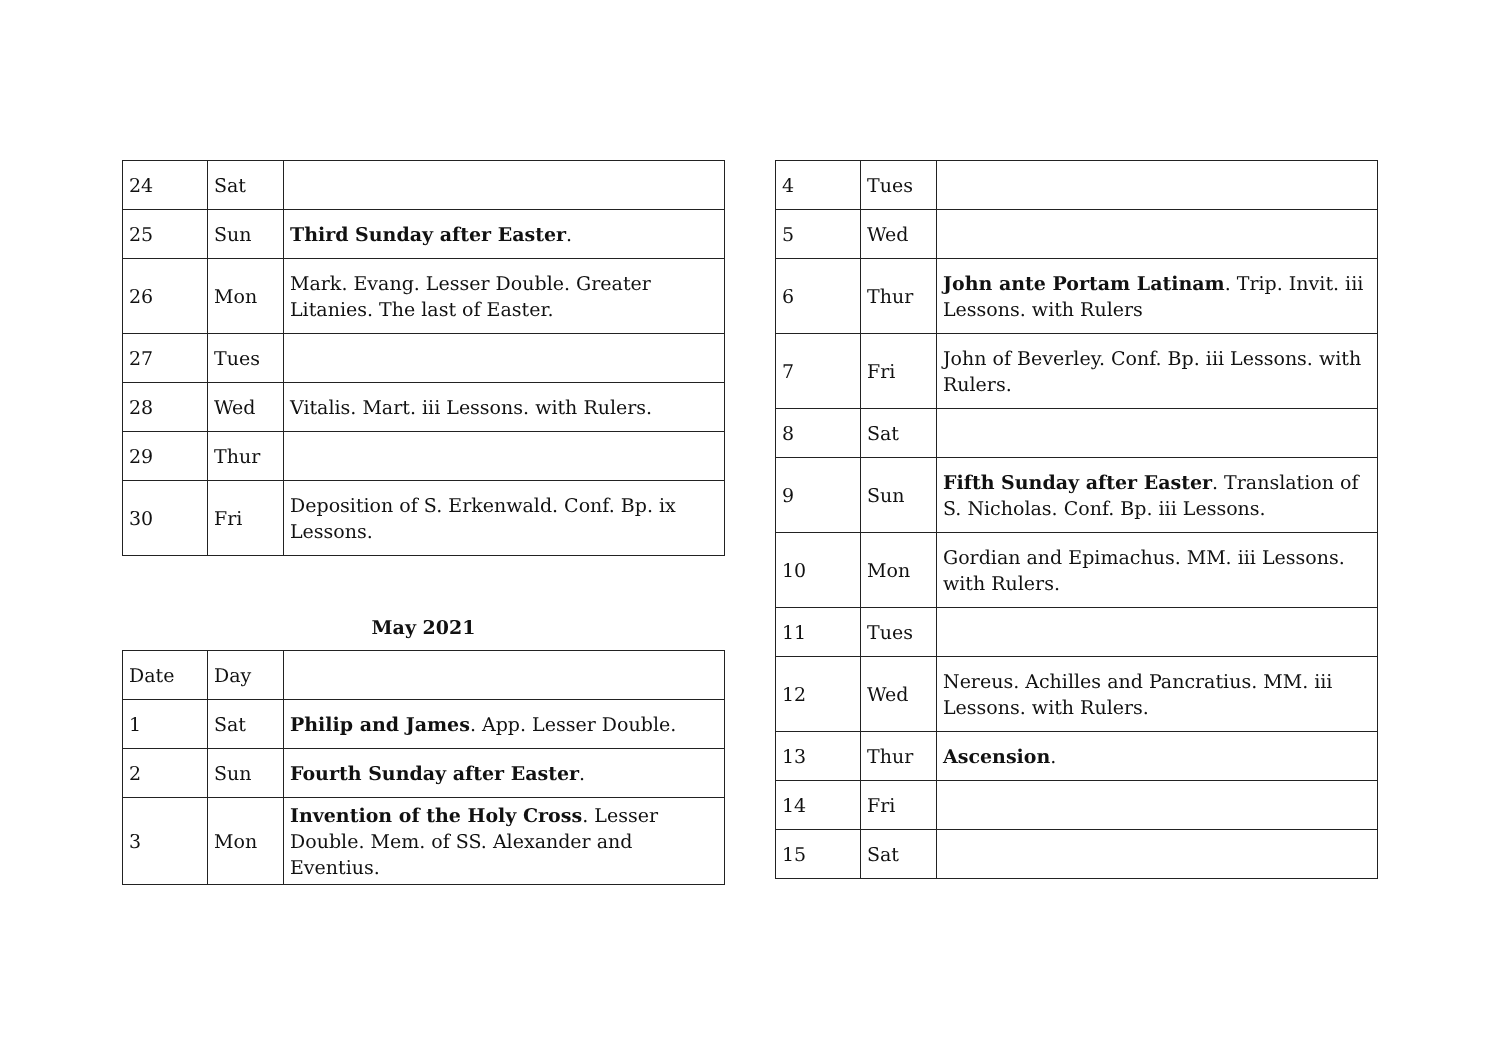| 24 | Sat | |
| 25 | Sun | Third Sunday after Easter . |
| 26 | Mon | Mark. Evang. Lesser Double. Greater Litanies. The last of Easter. |
| 27 | Tues | |
| 28 | Wed | Vitalis. Mart. iii Lessons. with Rulers. |
| 29 | Thur | |
| 30 | Fri | Deposition of S. Erkenwald. Conf. Bp. ix Lessons. |
May 2021
| Date | Day | |
| 1 | Sat | Philip and James . App. Lesser Double. |
| 2 | Sun | Fourth Sunday after Easter . |
| 3 | Mon | Invention of the Holy Cross . Lesser Double. Mem. of SS. Alexander and Eventius. |
| 4 | Tues | |
| 5 | Wed | |
| 6 | Thur | John ante Portam Latinam . Trip. Invit. iii Lessons. with Rulers |
| 7 | Fri | John of Beverley. Conf. Bp. iii Lessons. with Rulers. |
| 8 | Sat | |
| 9 | Sun | Fifth Sunday after Easter . Translation of S. Nicholas. Conf. Bp. iii Lessons. |
| 10 | Mon | Gordian and Epimachus. MM. iii Lessons. with Rulers. |
| 11 | Tues | |
| 12 | Wed | Nereus. Achilles and Pancratius. MM. iii Lessons. with Rulers. |
| 13 | Thur | Ascension . |
| 14 | Fri | |
| 15 | Sat | |